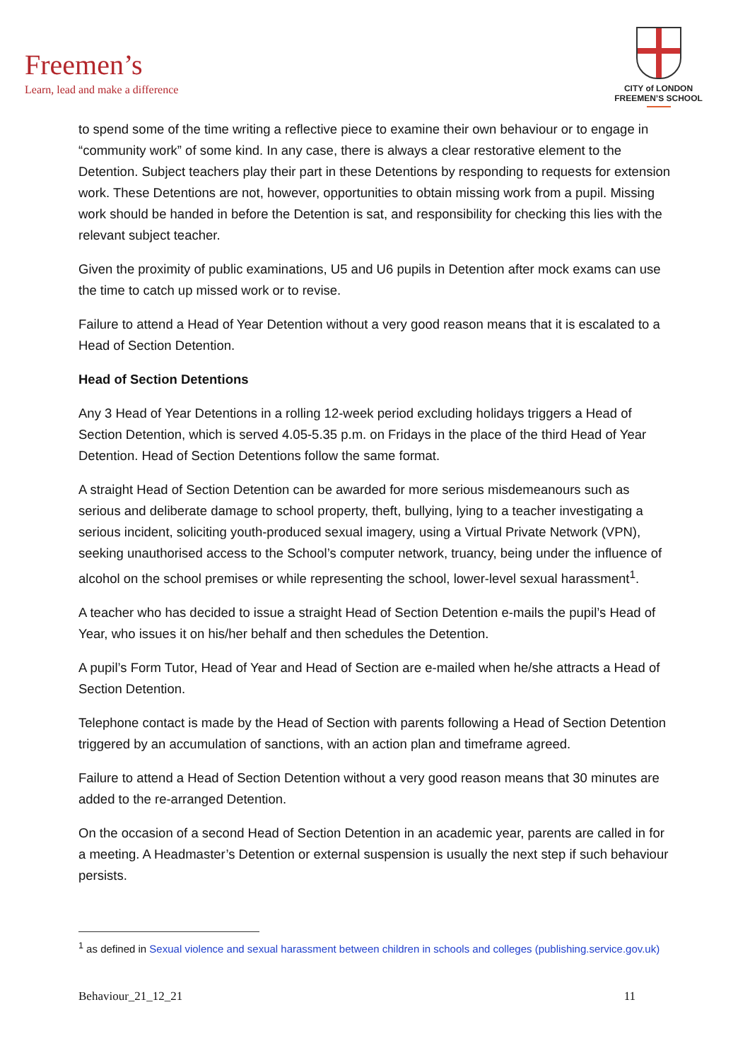Freemen’s
Learn, lead and make a difference
CITY of LONDON
FREEMEN’S SCHOOL
to spend some of the time writing a reflective piece to examine their own behaviour or to engage in “community work” of some kind. In any case, there is always a clear restorative element to the Detention. Subject teachers play their part in these Detentions by responding to requests for extension work. These Detentions are not, however, opportunities to obtain missing work from a pupil. Missing work should be handed in before the Detention is sat, and responsibility for checking this lies with the relevant subject teacher.
Given the proximity of public examinations, U5 and U6 pupils in Detention after mock exams can use the time to catch up missed work or to revise.
Failure to attend a Head of Year Detention without a very good reason means that it is escalated to a Head of Section Detention.
Head of Section Detentions
Any 3 Head of Year Detentions in a rolling 12-week period excluding holidays triggers a Head of Section Detention, which is served 4.05-5.35 p.m. on Fridays in the place of the third Head of Year Detention. Head of Section Detentions follow the same format.
A straight Head of Section Detention can be awarded for more serious misdemeanours such as serious and deliberate damage to school property, theft, bullying, lying to a teacher investigating a serious incident, soliciting youth-produced sexual imagery, using a Virtual Private Network (VPN), seeking unauthorised access to the School’s computer network, truancy, being under the influence of alcohol on the school premises or while representing the school, lower-level sexual harassment<sup>1</sup>.
A teacher who has decided to issue a straight Head of Section Detention e-mails the pupil’s Head of Year, who issues it on his/her behalf and then schedules the Detention.
A pupil’s Form Tutor, Head of Year and Head of Section are e-mailed when he/she attracts a Head of Section Detention.
Telephone contact is made by the Head of Section with parents following a Head of Section Detention triggered by an accumulation of sanctions, with an action plan and timeframe agreed.
Failure to attend a Head of Section Detention without a very good reason means that 30 minutes are added to the re-arranged Detention.
On the occasion of a second Head of Section Detention in an academic year, parents are called in for a meeting. A Headmaster’s Detention or external suspension is usually the next step if such behaviour persists.
<sup>1</sup> as defined in Sexual violence and sexual harassment between children in schools and colleges (publishing.service.gov.uk)
Behaviour_21_12_21 11